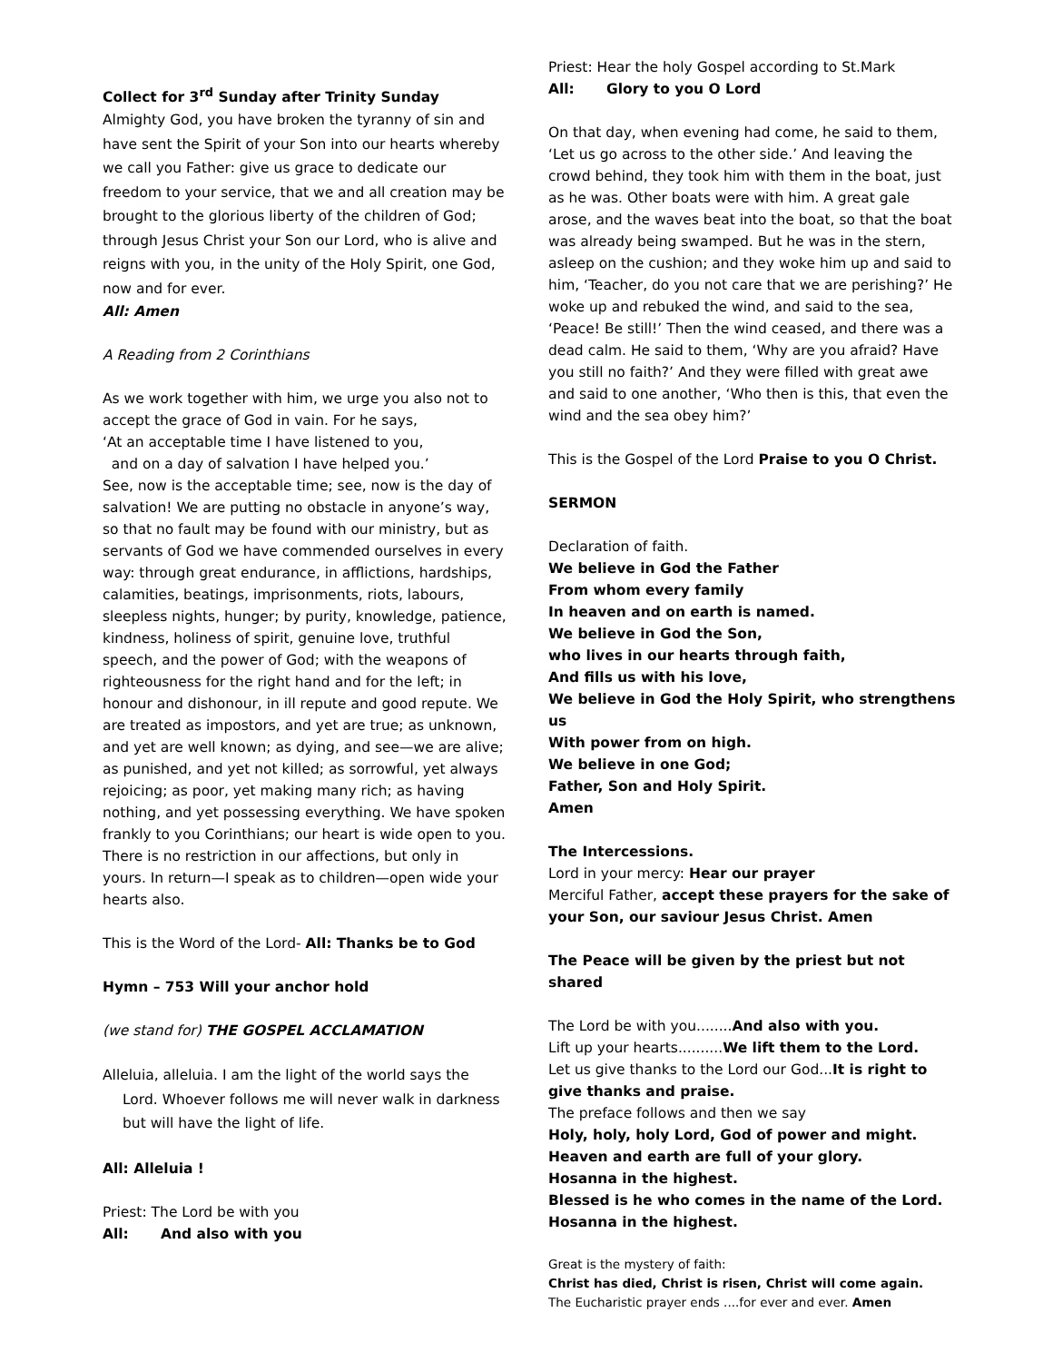Collect for 3<sup>rd</sup> Sunday after Trinity Sunday
Almighty God, you have broken the tyranny of sin and have sent the Spirit of your Son into our hearts whereby we call you Father: give us grace to dedicate our freedom to your service, that we and all creation may be brought to the glorious liberty of the children of God; through Jesus Christ your Son our Lord, who is alive and reigns with you, in the unity of the Holy Spirit, one God, now and for ever.
All: Amen
A Reading from 2 Corinthians
As we work together with him, we urge you also not to accept the grace of God in vain. For he says,
‘At an acceptable time I have listened to you,
and on a day of salvation I have helped you.’
See, now is the acceptable time; see, now is the day of salvation! We are putting no obstacle in anyone’s way, so that no fault may be found with our ministry, but as servants of God we have commended ourselves in every way: through great endurance, in afflictions, hardships, calamities, beatings, imprisonments, riots, labours, sleepless nights, hunger; by purity, knowledge, patience, kindness, holiness of spirit, genuine love, truthful speech, and the power of God; with the weapons of righteousness for the right hand and for the left; in honour and dishonour, in ill repute and good repute. We are treated as impostors, and yet are true; as unknown, and yet are well known; as dying, and see—we are alive; as punished, and yet not killed; as sorrowful, yet always rejoicing; as poor, yet making many rich; as having nothing, and yet possessing everything. We have spoken frankly to you Corinthians; our heart is wide open to you. There is no restriction in our affections, but only in yours. In return—I speak as to children—open wide your hearts also.
This is the Word of the Lord- All: Thanks be to God
Hymn – 753 Will your anchor hold
(we stand for) THE GOSPEL ACCLAMATION
Alleluia, alleluia. I am the light of the world says the Lord. Whoever follows me will never walk in darkness but will have the light of life.
All: Alleluia !
Priest: The Lord be with you
All: And also with you
Priest: Hear the holy Gospel according to St.Mark
All: Glory to you O Lord
On that day, when evening had come, he said to them, ‘Let us go across to the other side.’ And leaving the crowd behind, they took him with them in the boat, just as he was. Other boats were with him. A great gale arose, and the waves beat into the boat, so that the boat was already being swamped. But he was in the stern, asleep on the cushion; and they woke him up and said to him, ‘Teacher, do you not care that we are perishing?’ He woke up and rebuked the wind, and said to the sea, ‘Peace! Be still!’ Then the wind ceased, and there was a dead calm. He said to them, ‘Why are you afraid? Have you still no faith?’ And they were filled with great awe and said to one another, ‘Who then is this, that even the wind and the sea obey him?’
This is the Gospel of the Lord Praise to you O Christ.
SERMON
Declaration of faith.
We believe in God the Father
From whom every family
In heaven and on earth is named.
We believe in God the Son,
who lives in our hearts through faith,
And fills us with his love,
We believe in God the Holy Spirit, who strengthens us
With power from on high.
We believe in one God;
Father, Son and Holy Spirit.
Amen
The Intercessions.
Lord in your mercy: Hear our prayer
Merciful Father, accept these prayers for the sake of your Son, our saviour Jesus Christ. Amen
The Peace will be given by the priest but not shared
The Lord be with you........And also with you.
Lift up your hearts..........We lift them to the Lord.
Let us give thanks to the Lord our God...It is right to give thanks and praise.
The preface follows and then we say
Holy, holy, holy Lord, God of power and might.
Heaven and earth are full of your glory.
Hosanna in the highest.
Blessed is he who comes in the name of the Lord.
Hosanna in the highest.
Great is the mystery of faith:
Christ has died, Christ is risen, Christ will come again.
The Eucharistic prayer ends ....for ever and ever. Amen